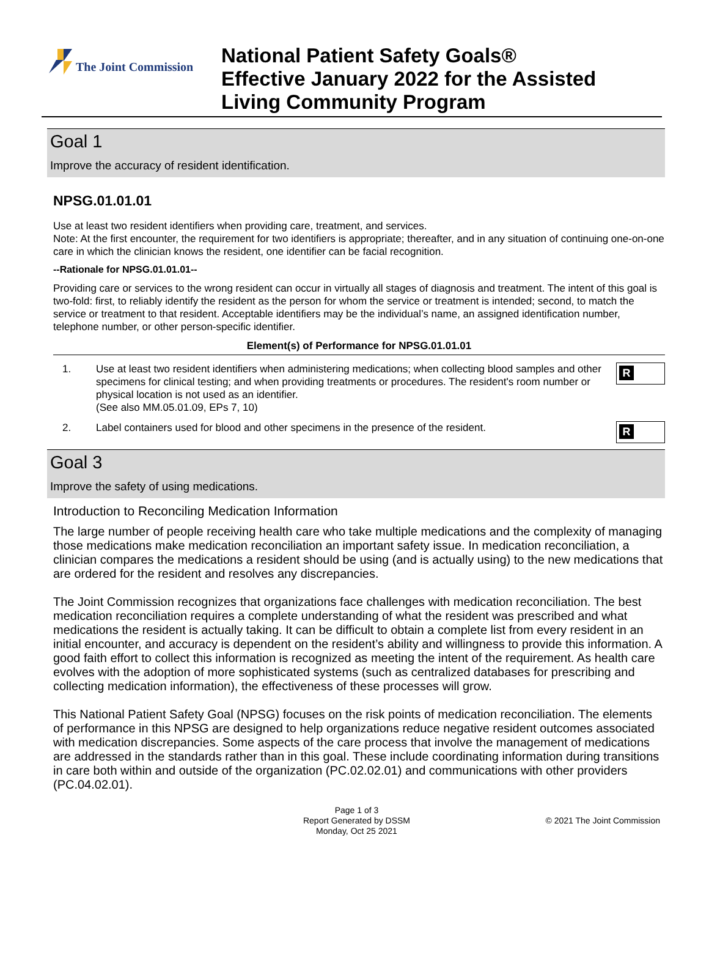The Joint Commission
National Patient Safety Goals®
Effective January 2022 for the Assisted
Living Community Program
Goal 1
Improve the accuracy of resident identification.
NPSG.01.01.01
Use at least two resident identifiers when providing care, treatment, and services.
Note: At the first encounter, the requirement for two identifiers is appropriate; thereafter, and in any situation of continuing one-on-one care in which the clinician knows the resident, one identifier can be facial recognition.
--Rationale for NPSG.01.01.01--
Providing care or services to the wrong resident can occur in virtually all stages of diagnosis and treatment. The intent of this goal is two-fold: first, to reliably identify the resident as the person for whom the service or treatment is intended; second, to match the service or treatment to that resident. Acceptable identifiers may be the individual’s name, an assigned identification number, telephone number, or other person-specific identifier.
Element(s) of Performance for NPSG.01.01.01
1. Use at least two resident identifiers when administering medications; when collecting blood samples and other specimens for clinical testing; and when providing treatments or procedures. The resident's room number or physical location is not used as an identifier.
(See also MM.05.01.09, EPs 7, 10)
R
2. Label containers used for blood and other specimens in the presence of the resident.
R
Goal 3
Improve the safety of using medications.
Introduction to Reconciling Medication Information
The large number of people receiving health care who take multiple medications and the complexity of managing those medications make medication reconciliation an important safety issue. In medication reconciliation, a clinician compares the medications a resident should be using (and is actually using) to the new medications that are ordered for the resident and resolves any discrepancies.
The Joint Commission recognizes that organizations face challenges with medication reconciliation. The best medication reconciliation requires a complete understanding of what the resident was prescribed and what medications the resident is actually taking. It can be difficult to obtain a complete list from every resident in an initial encounter, and accuracy is dependent on the resident’s ability and willingness to provide this information. A good faith effort to collect this information is recognized as meeting the intent of the requirement. As health care evolves with the adoption of more sophisticated systems (such as centralized databases for prescribing and collecting medication information), the effectiveness of these processes will grow.
This National Patient Safety Goal (NPSG) focuses on the risk points of medication reconciliation. The elements of performance in this NPSG are designed to help organizations reduce negative resident outcomes associated with medication discrepancies. Some aspects of the care process that involve the management of medications are addressed in the standards rather than in this goal. These include coordinating information during transitions in care both within and outside of the organization (PC.02.02.01) and communications with other providers (PC.04.02.01).
Page 1 of 3
Report Generated by DSSM
Monday, Oct 25 2021
© 2021 The Joint Commission